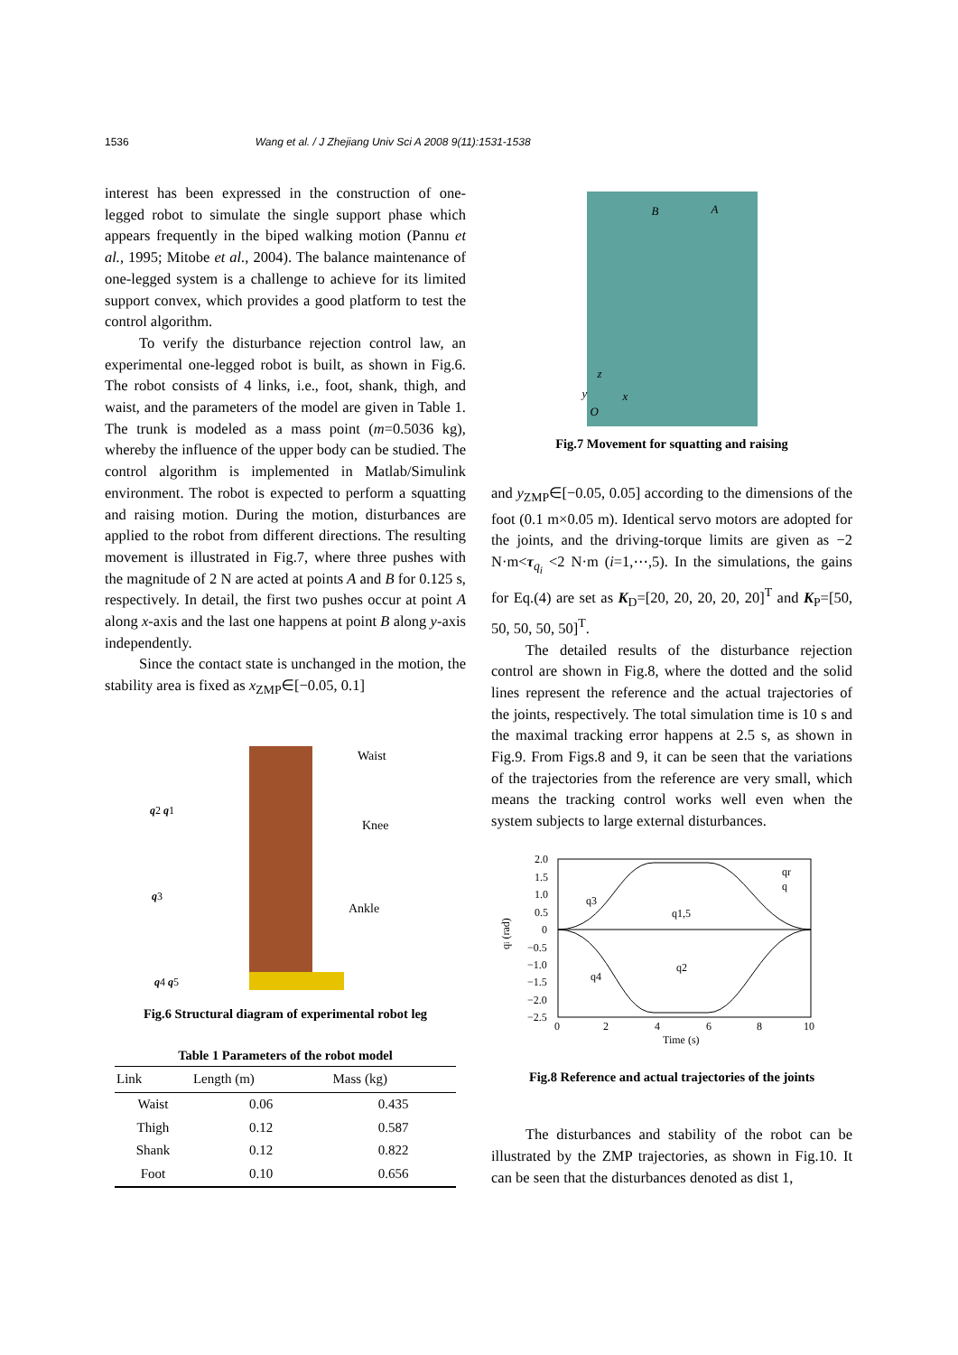1536 Wang et al. / J Zhejiang Univ Sci A 2008 9(11):1531-1538
interest has been expressed in the construction of one-legged robot to simulate the single support phase which appears frequently in the biped walking motion (Pannu et al., 1995; Mitobe et al., 2004). The balance maintenance of one-legged system is a challenge to achieve for its limited support convex, which provides a good platform to test the control algorithm.
To verify the disturbance rejection control law, an experimental one-legged robot is built, as shown in Fig.6. The robot consists of 4 links, i.e., foot, shank, thigh, and waist, and the parameters of the model are given in Table 1. The trunk is modeled as a mass point (m=0.5036 kg), whereby the influence of the upper body can be studied. The control algorithm is implemented in Matlab/Simulink environment. The robot is expected to perform a squatting and raising motion. During the motion, disturbances are applied to the robot from different directions. The resulting movement is illustrated in Fig.7, where three pushes with the magnitude of 2 N are acted at points A and B for 0.125 s, respectively. In detail, the first two pushes occur at point A along x-axis and the last one happens at point B along y-axis independently.
Since the contact state is unchanged in the motion, the stability area is fixed as x<sub>ZMP</sub>∈[−0.05, 0.1]
Waist
Knee
Ankle
q2 q1
q3
q4 q5
Fig.6 Structural diagram of experimental robot leg
Table 1 Parameters of the robot model
| Link | Length (m) | Mass (kg) |
| --- | --- | --- |
| Waist | 0.06 | 0.435 |
| Thigh | 0.12 | 0.587 |
| Shank | 0.12 | 0.822 |
| Foot | 0.10 | 0.656 |
B A
z
x y
O
Fig.7 Movement for squatting and raising
and y<sub>ZMP</sub>∈[−0.05, 0.05] according to the dimensions of the foot (0.1 m×0.05 m). Identical servo motors are adopted for the joints, and the driving-torque limits are given as −2 N·m<τ<sub>q<sub>i</sub></sub> <2 N·m (i=1,⋯,5). In the simulations, the gains for Eq.(4) are set as K<sub>D</sub>=[20, 20, 20, 20, 20]<sup>T</sup> and K<sub>P</sub>=[50, 50, 50, 50, 50]<sup>T</sup>.
The detailed results of the disturbance rejection control are shown in Fig.8, where the dotted and the solid lines represent the reference and the actual trajectories of the joints, respectively. The total simulation time is 10 s and the maximal tracking error happens at 2.5 s, as shown in Fig.9. From Figs.8 and 9, it can be seen that the variations of the trajectories from the reference are very small, which means the tracking control works well even when the system subjects to large external disturbances.
2.0
1.5
1.0
0.5
0
−0.5
−1.0
−1.5
−2.0
−2.5
0
2
4
6
8
10
Time (s)
qi (rad)
q3
q1,5
q2
q4
qr
q
Fig.8 Reference and actual trajectories of the joints
The disturbances and stability of the robot can be illustrated by the ZMP trajectories, as shown in Fig.10. It can be seen that the disturbances denoted as dist 1,